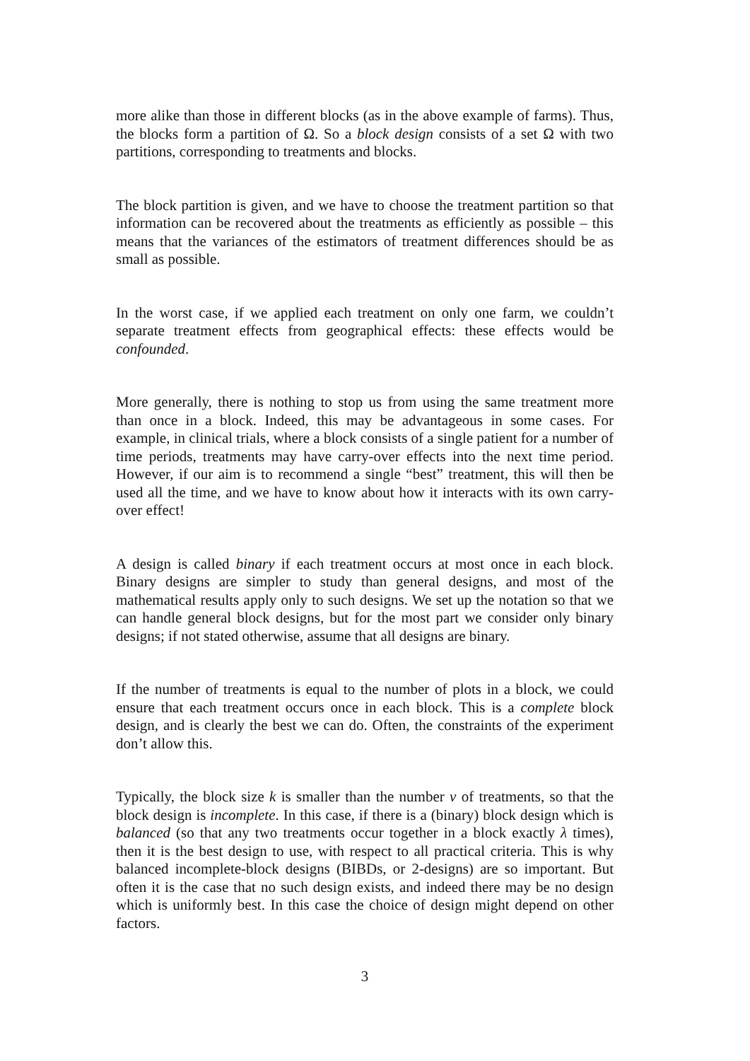more alike than those in different blocks (as in the above example of farms). Thus, the blocks form a partition of Ω. So a block design consists of a set Ω with two partitions, corresponding to treatments and blocks.
The block partition is given, and we have to choose the treatment partition so that information can be recovered about the treatments as efficiently as possible – this means that the variances of the estimators of treatment differences should be as small as possible.
In the worst case, if we applied each treatment on only one farm, we couldn’t separate treatment effects from geographical effects: these effects would be confounded.
More generally, there is nothing to stop us from using the same treatment more than once in a block. Indeed, this may be advantageous in some cases. For example, in clinical trials, where a block consists of a single patient for a number of time periods, treatments may have carry-over effects into the next time period. However, if our aim is to recommend a single “best” treatment, this will then be used all the time, and we have to know about how it interacts with its own carry-over effect!
A design is called binary if each treatment occurs at most once in each block. Binary designs are simpler to study than general designs, and most of the mathematical results apply only to such designs. We set up the notation so that we can handle general block designs, but for the most part we consider only binary designs; if not stated otherwise, assume that all designs are binary.
If the number of treatments is equal to the number of plots in a block, we could ensure that each treatment occurs once in each block. This is a complete block design, and is clearly the best we can do. Often, the constraints of the experiment don’t allow this.
Typically, the block size k is smaller than the number v of treatments, so that the block design is incomplete. In this case, if there is a (binary) block design which is balanced (so that any two treatments occur together in a block exactly λ times), then it is the best design to use, with respect to all practical criteria. This is why balanced incomplete-block designs (BIBDs, or 2-designs) are so important. But often it is the case that no such design exists, and indeed there may be no design which is uniformly best. In this case the choice of design might depend on other factors.
3